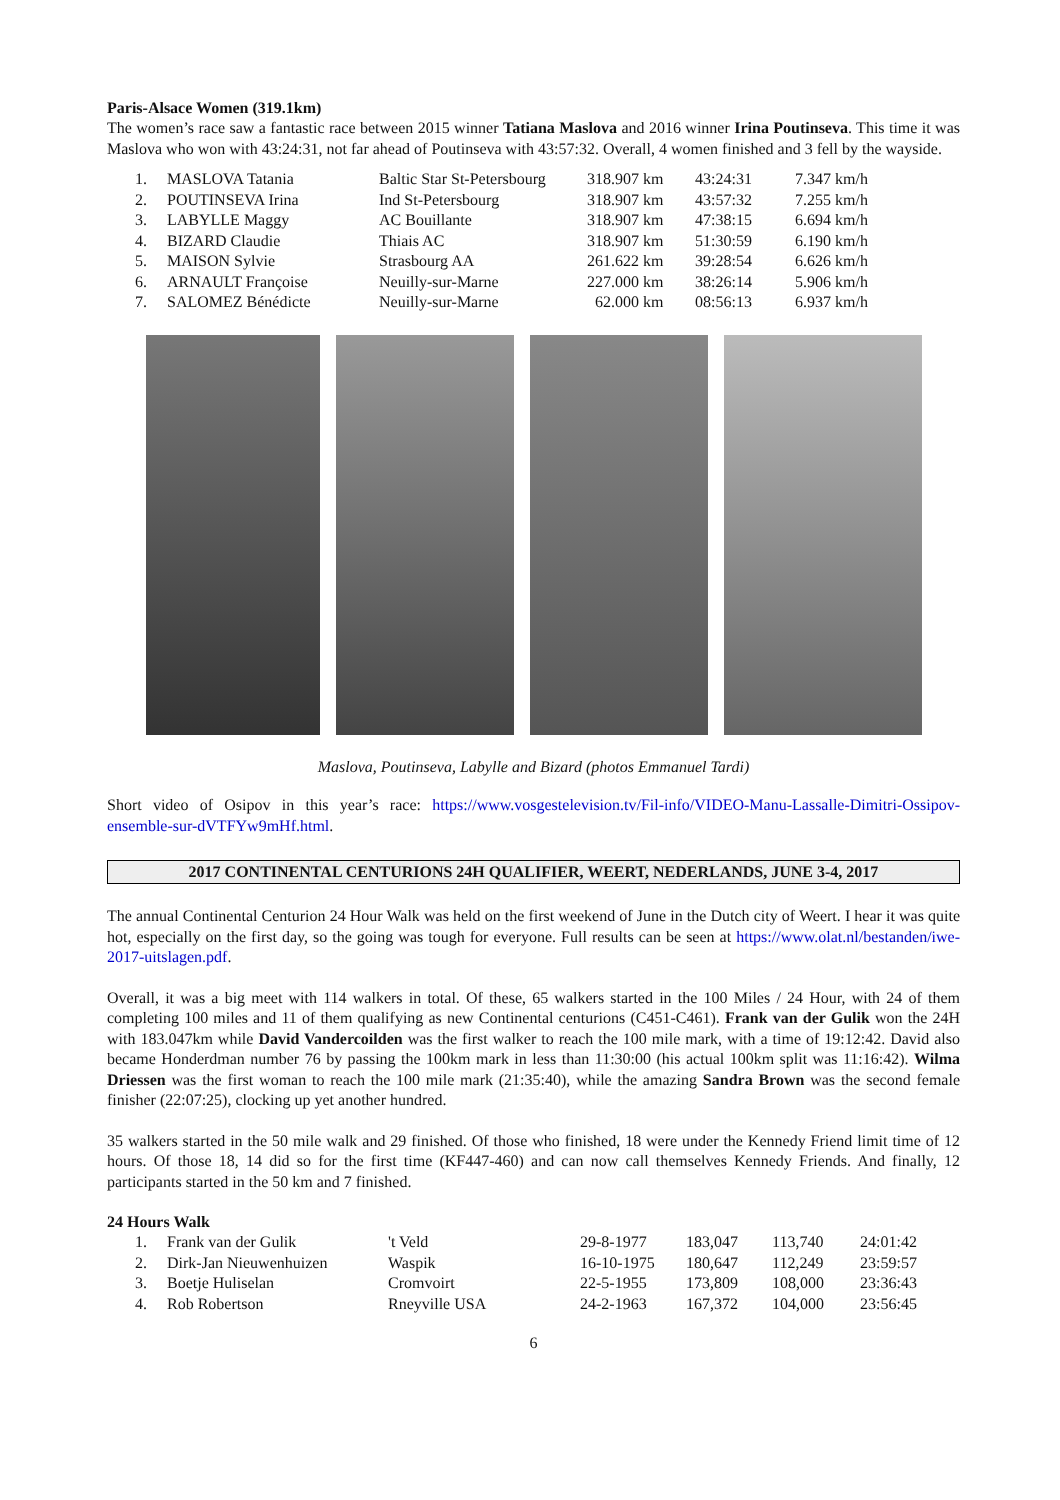Paris-Alsace Women (319.1km)
The women’s race saw a fantastic race between 2015 winner Tatiana Maslova and 2016 winner Irina Poutinseva. This time it was Maslova who won with 43:24:31, not far ahead of Poutinseva with 43:57:32. Overall, 4 women finished and 3 fell by the wayside.
| 1. | MASLOVA Tatania | Baltic Star St-Petersbourg | 318.907 km | 43:24:31 | 7.347 km/h |
| 2. | POUTINSEVA Irina | Ind St-Petersbourg | 318.907 km | 43:57:32 | 7.255 km/h |
| 3. | LABYLLE Maggy | AC Bouillante | 318.907 km | 47:38:15 | 6.694 km/h |
| 4. | BIZARD Claudie | Thiais AC | 318.907 km | 51:30:59 | 6.190 km/h |
| 5. | MAISON Sylvie | Strasbourg AA | 261.622 km | 39:28:54 | 6.626 km/h |
| 6. | ARNAULT Françoise | Neuilly-sur-Marne | 227.000 km | 38:26:14 | 5.906 km/h |
| 7. | SALOMEZ Bénédicte | Neuilly-sur-Marne | 62.000 km | 08:56:13 | 6.937 km/h |
Maslova, Poutinseva, Labylle and Bizard (photos Emmanuel Tardi)
Short video of Osipov in this year’s race: https://www.vosgestelevision.tv/Fil-info/VIDEO-Manu-Lassalle-Dimitri-Ossipov-ensemble-sur-dVTFYw9mHf.html.
2017 CONTINENTAL CENTURIONS 24H QUALIFIER, WEERT, NEDERLANDS, JUNE 3-4, 2017
The annual Continental Centurion 24 Hour Walk was held on the first weekend of June in the Dutch city of Weert. I hear it was quite hot, especially on the first day, so the going was tough for everyone. Full results can be seen at https://www.olat.nl/bestanden/iwe-2017-uitslagen.pdf.
Overall, it was a big meet with 114 walkers in total. Of these, 65 walkers started in the 100 Miles / 24 Hour, with 24 of them completing 100 miles and 11 of them qualifying as new Continental centurions (C451-C461). Frank van der Gulik won the 24H with 183.047km while David Vandercoilden was the first walker to reach the 100 mile mark, with a time of 19:12:42. David also became Honderdman number 76 by passing the 100km mark in less than 11:30:00 (his actual 100km split was 11:16:42). Wilma Driessen was the first woman to reach the 100 mile mark (21:35:40), while the amazing Sandra Brown was the second female finisher (22:07:25), clocking up yet another hundred.
35 walkers started in the 50 mile walk and 29 finished. Of those who finished, 18 were under the Kennedy Friend limit time of 12 hours. Of those 18, 14 did so for the first time (KF447-460) and can now call themselves Kennedy Friends. And finally, 12 participants started in the 50 km and 7 finished.
24 Hours Walk
| 1. | Frank van der Gulik | 't Veld | 29-8-1977 | 183,047 | 113,740 | 24:01:42 |
| 2. | Dirk-Jan Nieuwenhuizen | Waspik | 16-10-1975 | 180,647 | 112,249 | 23:59:57 |
| 3. | Boetje Huliselan | Cromvoirt | 22-5-1955 | 173,809 | 108,000 | 23:36:43 |
| 4. | Rob Robertson | Rneyville USA | 24-2-1963 | 167,372 | 104,000 | 23:56:45 |
6